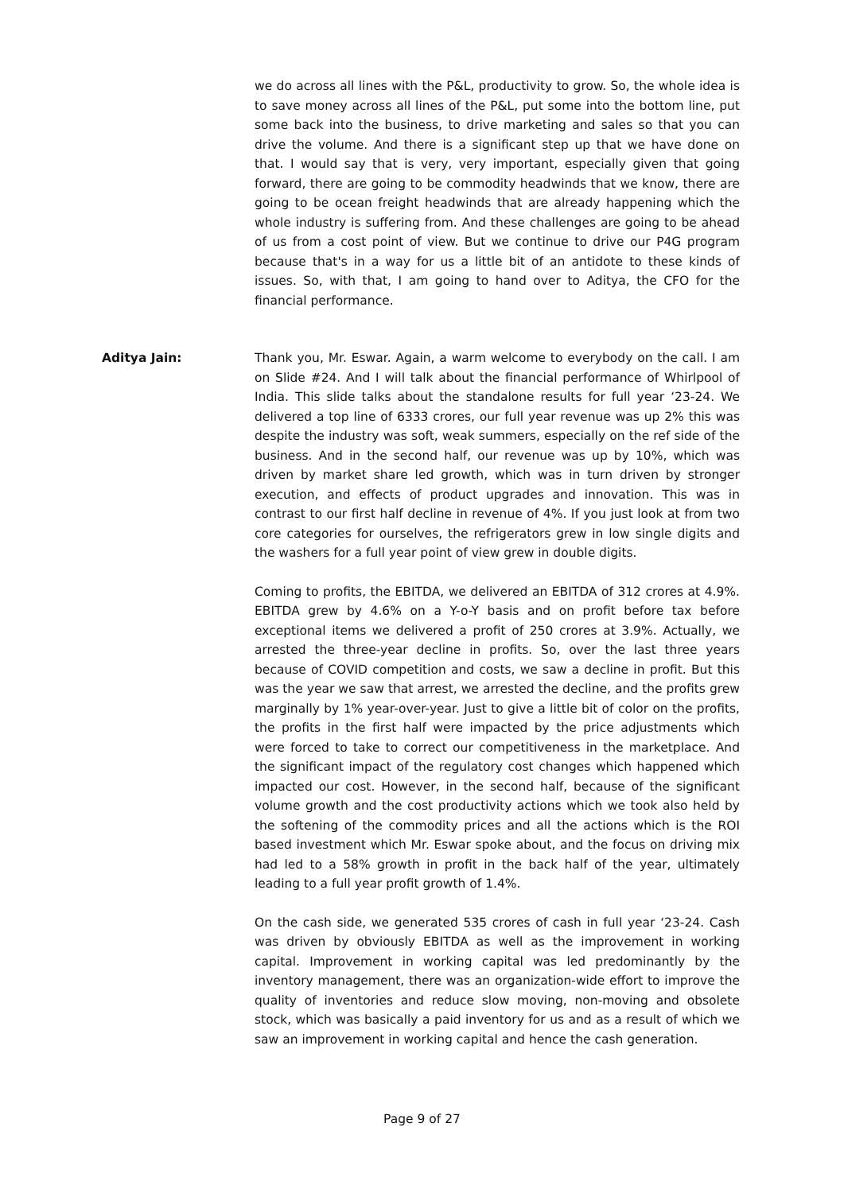we do across all lines with the P&L, productivity to grow. So, the whole idea is to save money across all lines of the P&L, put some into the bottom line, put some back into the business, to drive marketing and sales so that you can drive the volume. And there is a significant step up that we have done on that. I would say that is very, very important, especially given that going forward, there are going to be commodity headwinds that we know, there are going to be ocean freight headwinds that are already happening which the whole industry is suffering from. And these challenges are going to be ahead of us from a cost point of view. But we continue to drive our P4G program because that's in a way for us a little bit of an antidote to these kinds of issues. So, with that, I am going to hand over to Aditya, the CFO for the financial performance.
Aditya Jain: Thank you, Mr. Eswar. Again, a warm welcome to everybody on the call. I am on Slide #24. And I will talk about the financial performance of Whirlpool of India. This slide talks about the standalone results for full year ‘23-24. We delivered a top line of 6333 crores, our full year revenue was up 2% this was despite the industry was soft, weak summers, especially on the ref side of the business. And in the second half, our revenue was up by 10%, which was driven by market share led growth, which was in turn driven by stronger execution, and effects of product upgrades and innovation. This was in contrast to our first half decline in revenue of 4%. If you just look at from two core categories for ourselves, the refrigerators grew in low single digits and the washers for a full year point of view grew in double digits.
Coming to profits, the EBITDA, we delivered an EBITDA of 312 crores at 4.9%. EBITDA grew by 4.6% on a Y-o-Y basis and on profit before tax before exceptional items we delivered a profit of 250 crores at 3.9%. Actually, we arrested the three-year decline in profits. So, over the last three years because of COVID competition and costs, we saw a decline in profit. But this was the year we saw that arrest, we arrested the decline, and the profits grew marginally by 1% year-over-year. Just to give a little bit of color on the profits, the profits in the first half were impacted by the price adjustments which were forced to take to correct our competitiveness in the marketplace. And the significant impact of the regulatory cost changes which happened which impacted our cost. However, in the second half, because of the significant volume growth and the cost productivity actions which we took also held by the softening of the commodity prices and all the actions which is the ROI based investment which Mr. Eswar spoke about, and the focus on driving mix had led to a 58% growth in profit in the back half of the year, ultimately leading to a full year profit growth of 1.4%.
On the cash side, we generated 535 crores of cash in full year ‘23-24. Cash was driven by obviously EBITDA as well as the improvement in working capital. Improvement in working capital was led predominantly by the inventory management, there was an organization-wide effort to improve the quality of inventories and reduce slow moving, non-moving and obsolete stock, which was basically a paid inventory for us and as a result of which we saw an improvement in working capital and hence the cash generation.
Page 9 of 27